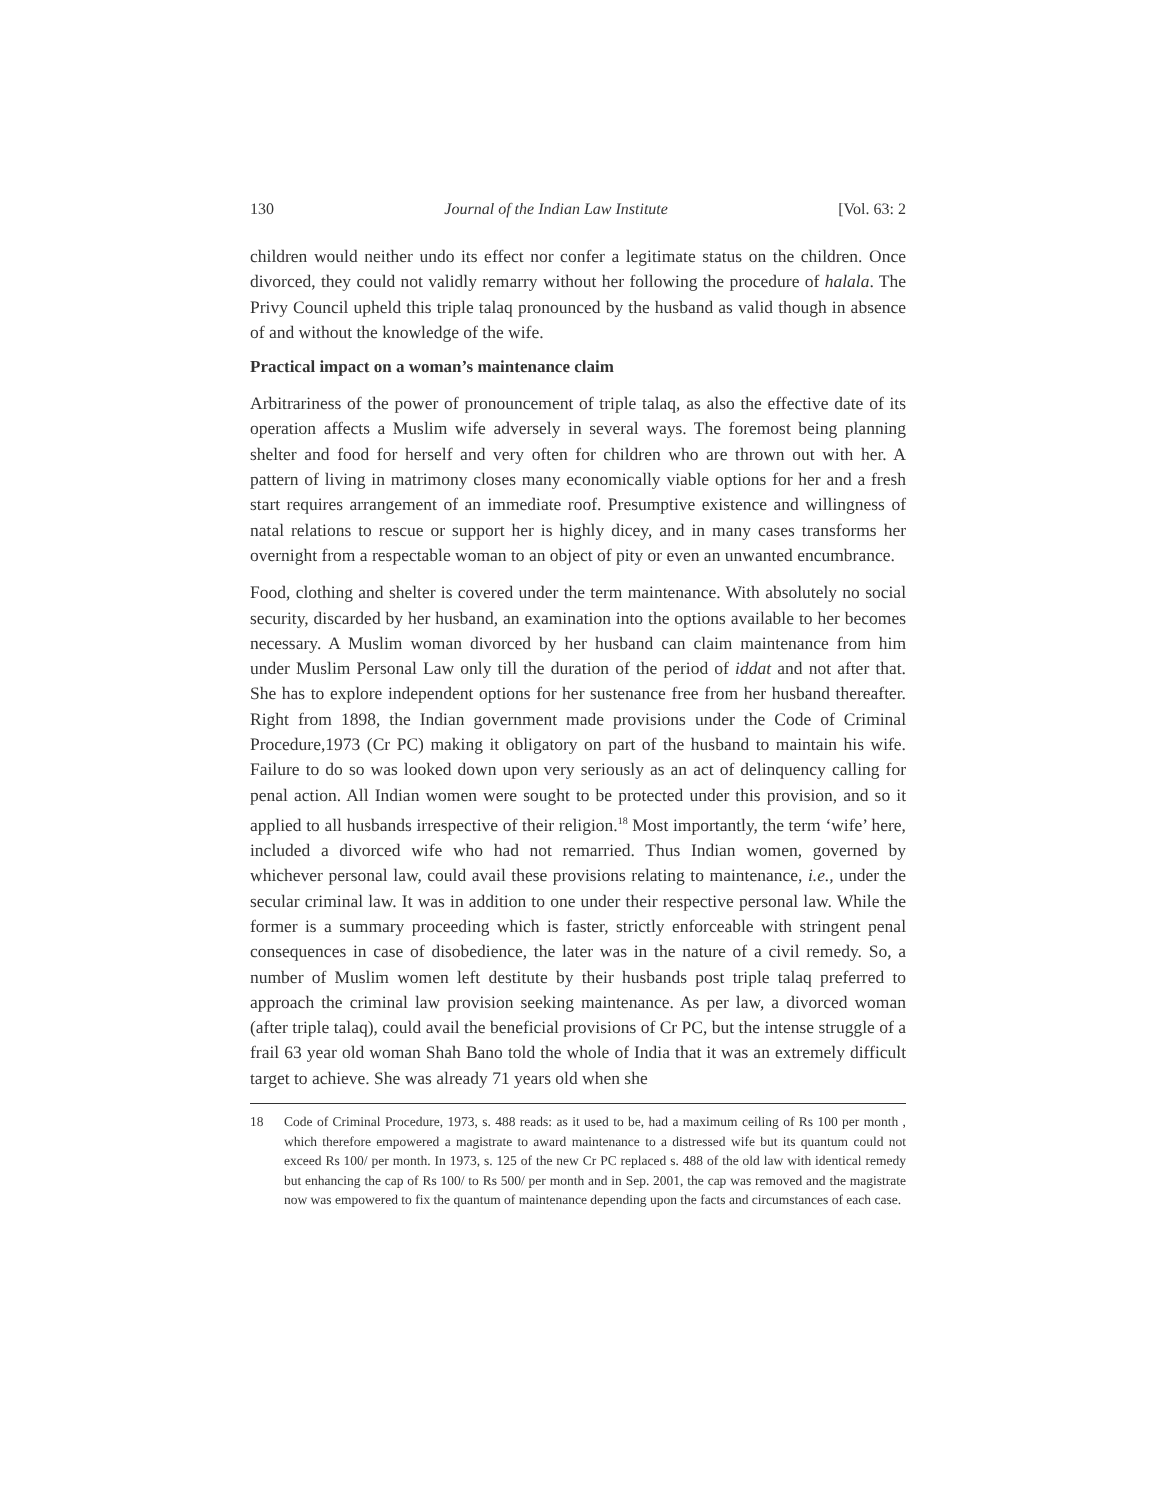130 Journal of the Indian Law Institute [Vol. 63: 2
children would neither undo its effect nor confer a legitimate status on the children. Once divorced, they could not validly remarry without her following the procedure of halala. The Privy Council upheld this triple talaq pronounced by the husband as valid though in absence of and without the knowledge of the wife.
Practical impact on a woman’s maintenance claim
Arbitrariness of the power of pronouncement of triple talaq, as also the effective date of its operation affects a Muslim wife adversely in several ways. The foremost being planning shelter and food for herself and very often for children who are thrown out with her. A pattern of living in matrimony closes many economically viable options for her and a fresh start requires arrangement of an immediate roof. Presumptive existence and willingness of natal relations to rescue or support her is highly dicey, and in many cases transforms her overnight from a respectable woman to an object of pity or even an unwanted encumbrance.
Food, clothing and shelter is covered under the term maintenance. With absolutely no social security, discarded by her husband, an examination into the options available to her becomes necessary. A Muslim woman divorced by her husband can claim maintenance from him under Muslim Personal Law only till the duration of the period of iddat and not after that. She has to explore independent options for her sustenance free from her husband thereafter. Right from 1898, the Indian government made provisions under the Code of Criminal Procedure,1973 (Cr PC) making it obligatory on part of the husband to maintain his wife. Failure to do so was looked down upon very seriously as an act of delinquency calling for penal action. All Indian women were sought to be protected under this provision, and so it applied to all husbands irrespective of their religion.<sup>18</sup> Most importantly, the term ‘wife’ here, included a divorced wife who had not remarried. Thus Indian women, governed by whichever personal law, could avail these provisions relating to maintenance, i.e., under the secular criminal law. It was in addition to one under their respective personal law. While the former is a summary proceeding which is faster, strictly enforceable with stringent penal consequences in case of disobedience, the later was in the nature of a civil remedy. So, a number of Muslim women left destitute by their husbands post triple talaq preferred to approach the criminal law provision seeking maintenance. As per law, a divorced woman (after triple talaq), could avail the beneficial provisions of Cr PC, but the intense struggle of a frail 63 year old woman Shah Bano told the whole of India that it was an extremely difficult target to achieve. She was already 71 years old when she
18 Code of Criminal Procedure, 1973, s. 488 reads: as it used to be, had a maximum ceiling of Rs 100 per month , which therefore empowered a magistrate to award maintenance to a distressed wife but its quantum could not exceed Rs 100/ per month. In 1973, s. 125 of the new Cr PC replaced s. 488 of the old law with identical remedy but enhancing the cap of Rs 100/ to Rs 500/ per month and in Sep. 2001, the cap was removed and the magistrate now was empowered to fix the quantum of maintenance depending upon the facts and circumstances of each case.